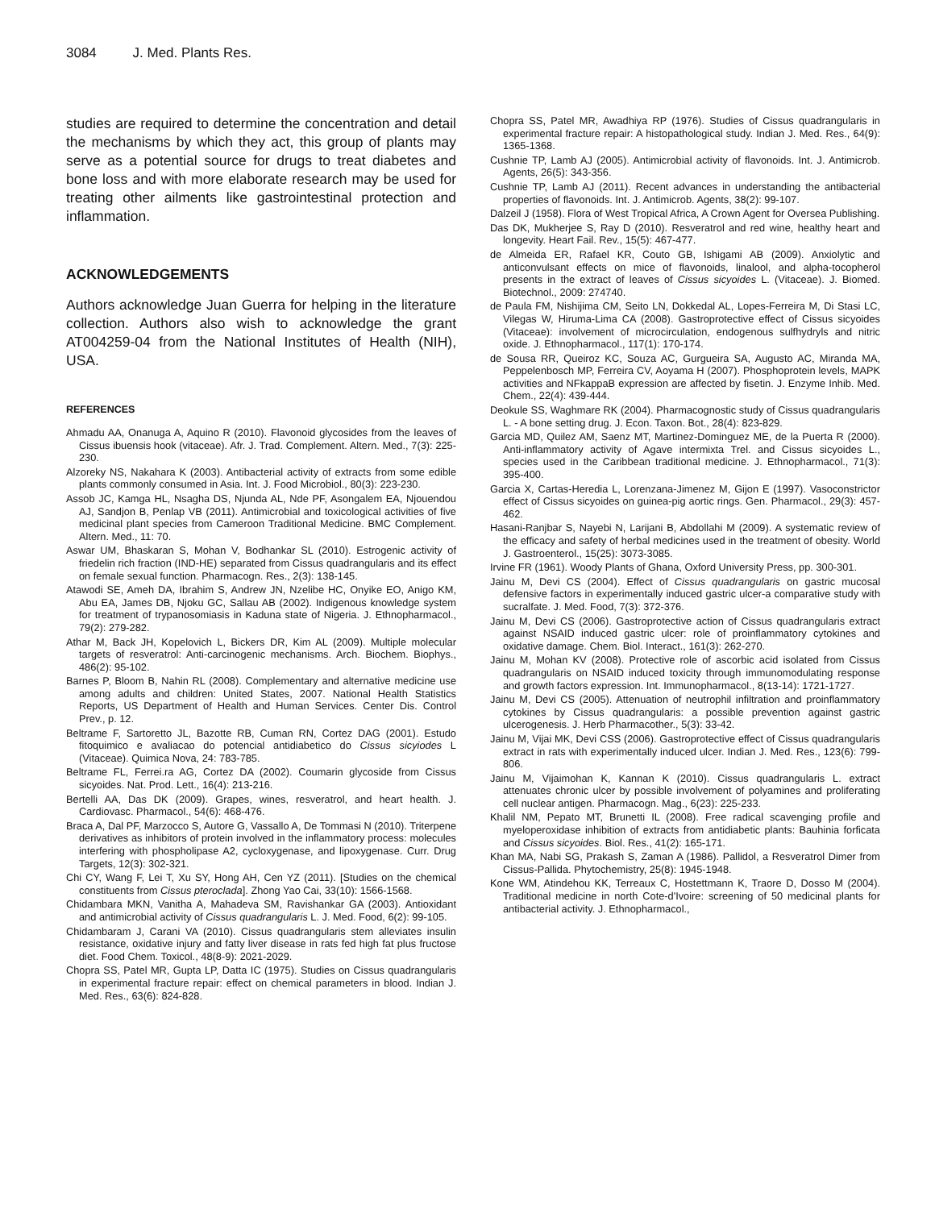3084 J. Med. Plants Res.
studies are required to determine the concentration and detail the mechanisms by which they act, this group of plants may serve as a potential source for drugs to treat diabetes and bone loss and with more elaborate research may be used for treating other ailments like gastrointestinal protection and inflammation.
ACKNOWLEDGEMENTS
Authors acknowledge Juan Guerra for helping in the literature collection. Authors also wish to acknowledge the grant AT004259-04 from the National Institutes of Health (NIH), USA.
REFERENCES
Ahmadu AA, Onanuga A, Aquino R (2010). Flavonoid glycosides from the leaves of Cissus ibuensis hook (vitaceae). Afr. J. Trad. Complement. Altern. Med., 7(3): 225-230.
Alzoreky NS, Nakahara K (2003). Antibacterial activity of extracts from some edible plants commonly consumed in Asia. Int. J. Food Microbiol., 80(3): 223-230.
Assob JC, Kamga HL, Nsagha DS, Njunda AL, Nde PF, Asongalem EA, Njouendou AJ, Sandjon B, Penlap VB (2011). Antimicrobial and toxicological activities of five medicinal plant species from Cameroon Traditional Medicine. BMC Complement. Altern. Med., 11: 70.
Aswar UM, Bhaskaran S, Mohan V, Bodhankar SL (2010). Estrogenic activity of friedelin rich fraction (IND-HE) separated from Cissus quadrangularis and its effect on female sexual function. Pharmacogn. Res., 2(3): 138-145.
Atawodi SE, Ameh DA, Ibrahim S, Andrew JN, Nzelibe HC, Onyike EO, Anigo KM, Abu EA, James DB, Njoku GC, Sallau AB (2002). Indigenous knowledge system for treatment of trypanosomiasis in Kaduna state of Nigeria. J. Ethnopharmacol., 79(2): 279-282.
Athar M, Back JH, Kopelovich L, Bickers DR, Kim AL (2009). Multiple molecular targets of resveratrol: Anti-carcinogenic mechanisms. Arch. Biochem. Biophys., 486(2): 95-102.
Barnes P, Bloom B, Nahin RL (2008). Complementary and alternative medicine use among adults and children: United States, 2007. National Health Statistics Reports, US Department of Health and Human Services. Center Dis. Control Prev., p. 12.
Beltrame F, Sartoretto JL, Bazotte RB, Cuman RN, Cortez DAG (2001). Estudo fitoquimico e avaliacao do potencial antidiabetico do Cissus sicyiodes L (Vitaceae). Quimica Nova, 24: 783-785.
Beltrame FL, Ferrei.ra AG, Cortez DA (2002). Coumarin glycoside from Cissus sicyoides. Nat. Prod. Lett., 16(4): 213-216.
Bertelli AA, Das DK (2009). Grapes, wines, resveratrol, and heart health. J. Cardiovasc. Pharmacol., 54(6): 468-476.
Braca A, Dal PF, Marzocco S, Autore G, Vassallo A, De Tommasi N (2010). Triterpene derivatives as inhibitors of protein involved in the inflammatory process: molecules interfering with phospholipase A2, cycloxygenase, and lipoxygenase. Curr. Drug Targets, 12(3): 302-321.
Chi CY, Wang F, Lei T, Xu SY, Hong AH, Cen YZ (2011). [Studies on the chemical constituents from Cissus pteroclada]. Zhong Yao Cai, 33(10): 1566-1568.
Chidambara MKN, Vanitha A, Mahadeva SM, Ravishankar GA (2003). Antioxidant and antimicrobial activity of Cissus quadrangularis L. J. Med. Food, 6(2): 99-105.
Chidambaram J, Carani VA (2010). Cissus quadrangularis stem alleviates insulin resistance, oxidative injury and fatty liver disease in rats fed high fat plus fructose diet. Food Chem. Toxicol., 48(8-9): 2021-2029.
Chopra SS, Patel MR, Gupta LP, Datta IC (1975). Studies on Cissus quadrangularis in experimental fracture repair: effect on chemical parameters in blood. Indian J. Med. Res., 63(6): 824-828.
Chopra SS, Patel MR, Awadhiya RP (1976). Studies of Cissus quadrangularis in experimental fracture repair: A histopathological study. Indian J. Med. Res., 64(9): 1365-1368.
Cushnie TP, Lamb AJ (2005). Antimicrobial activity of flavonoids. Int. J. Antimicrob. Agents, 26(5): 343-356.
Cushnie TP, Lamb AJ (2011). Recent advances in understanding the antibacterial properties of flavonoids. Int. J. Antimicrob. Agents, 38(2): 99-107.
Dalzeil J (1958). Flora of West Tropical Africa, A Crown Agent for Oversea Publishing.
Das DK, Mukherjee S, Ray D (2010). Resveratrol and red wine, healthy heart and longevity. Heart Fail. Rev., 15(5): 467-477.
de Almeida ER, Rafael KR, Couto GB, Ishigami AB (2009). Anxiolytic and anticonvulsant effects on mice of flavonoids, linalool, and alpha-tocopherol presents in the extract of leaves of Cissus sicyoides L. (Vitaceae). J. Biomed. Biotechnol., 2009: 274740.
de Paula FM, Nishijima CM, Seito LN, Dokkedal AL, Lopes-Ferreira M, Di Stasi LC, Vilegas W, Hiruma-Lima CA (2008). Gastroprotective effect of Cissus sicyoides (Vitaceae): involvement of microcirculation, endogenous sulfhydryls and nitric oxide. J. Ethnopharmacol., 117(1): 170-174.
de Sousa RR, Queiroz KC, Souza AC, Gurgueira SA, Augusto AC, Miranda MA, Peppelenbosch MP, Ferreira CV, Aoyama H (2007). Phosphoprotein levels, MAPK activities and NFkappaB expression are affected by fisetin. J. Enzyme Inhib. Med. Chem., 22(4): 439-444.
Deokule SS, Waghmare RK (2004). Pharmacognostic study of Cissus quadrangularis L. - A bone setting drug. J. Econ. Taxon. Bot., 28(4): 823-829.
Garcia MD, Quilez AM, Saenz MT, Martinez-Dominguez ME, de la Puerta R (2000). Anti-inflammatory activity of Agave intermixta Trel. and Cissus sicyoides L., species used in the Caribbean traditional medicine. J. Ethnopharmacol., 71(3): 395-400.
Garcia X, Cartas-Heredia L, Lorenzana-Jimenez M, Gijon E (1997). Vasoconstrictor effect of Cissus sicyoides on guinea-pig aortic rings. Gen. Pharmacol., 29(3): 457-462.
Hasani-Ranjbar S, Nayebi N, Larijani B, Abdollahi M (2009). A systematic review of the efficacy and safety of herbal medicines used in the treatment of obesity. World J. Gastroenterol., 15(25): 3073-3085.
Irvine FR (1961). Woody Plants of Ghana, Oxford University Press, pp. 300-301.
Jainu M, Devi CS (2004). Effect of Cissus quadrangularis on gastric mucosal defensive factors in experimentally induced gastric ulcer-a comparative study with sucralfate. J. Med. Food, 7(3): 372-376.
Jainu M, Devi CS (2006). Gastroprotective action of Cissus quadrangularis extract against NSAID induced gastric ulcer: role of proinflammatory cytokines and oxidative damage. Chem. Biol. Interact., 161(3): 262-270.
Jainu M, Mohan KV (2008). Protective role of ascorbic acid isolated from Cissus quadrangularis on NSAID induced toxicity through immunomodulating response and growth factors expression. Int. Immunopharmacol., 8(13-14): 1721-1727.
Jainu M, Devi CS (2005). Attenuation of neutrophil infiltration and proinflammatory cytokines by Cissus quadrangularis: a possible prevention against gastric ulcerogenesis. J. Herb Pharmacother., 5(3): 33-42.
Jainu M, Vijai MK, Devi CSS (2006). Gastroprotective effect of Cissus quadrangularis extract in rats with experimentally induced ulcer. Indian J. Med. Res., 123(6): 799-806.
Jainu M, Vijaimohan K, Kannan K (2010). Cissus quadrangularis L. extract attenuates chronic ulcer by possible involvement of polyamines and proliferating cell nuclear antigen. Pharmacogn. Mag., 6(23): 225-233.
Khalil NM, Pepato MT, Brunetti IL (2008). Free radical scavenging profile and myeloperoxidase inhibition of extracts from antidiabetic plants: Bauhinia forficata and Cissus sicyoides. Biol. Res., 41(2): 165-171.
Khan MA, Nabi SG, Prakash S, Zaman A (1986). Pallidol, a Resveratrol Dimer from Cissus-Pallida. Phytochemistry, 25(8): 1945-1948.
Kone WM, Atindehou KK, Terreaux C, Hostettmann K, Traore D, Dosso M (2004). Traditional medicine in north Cote-d'Ivoire: screening of 50 medicinal plants for antibacterial activity. J. Ethnopharmacol.,